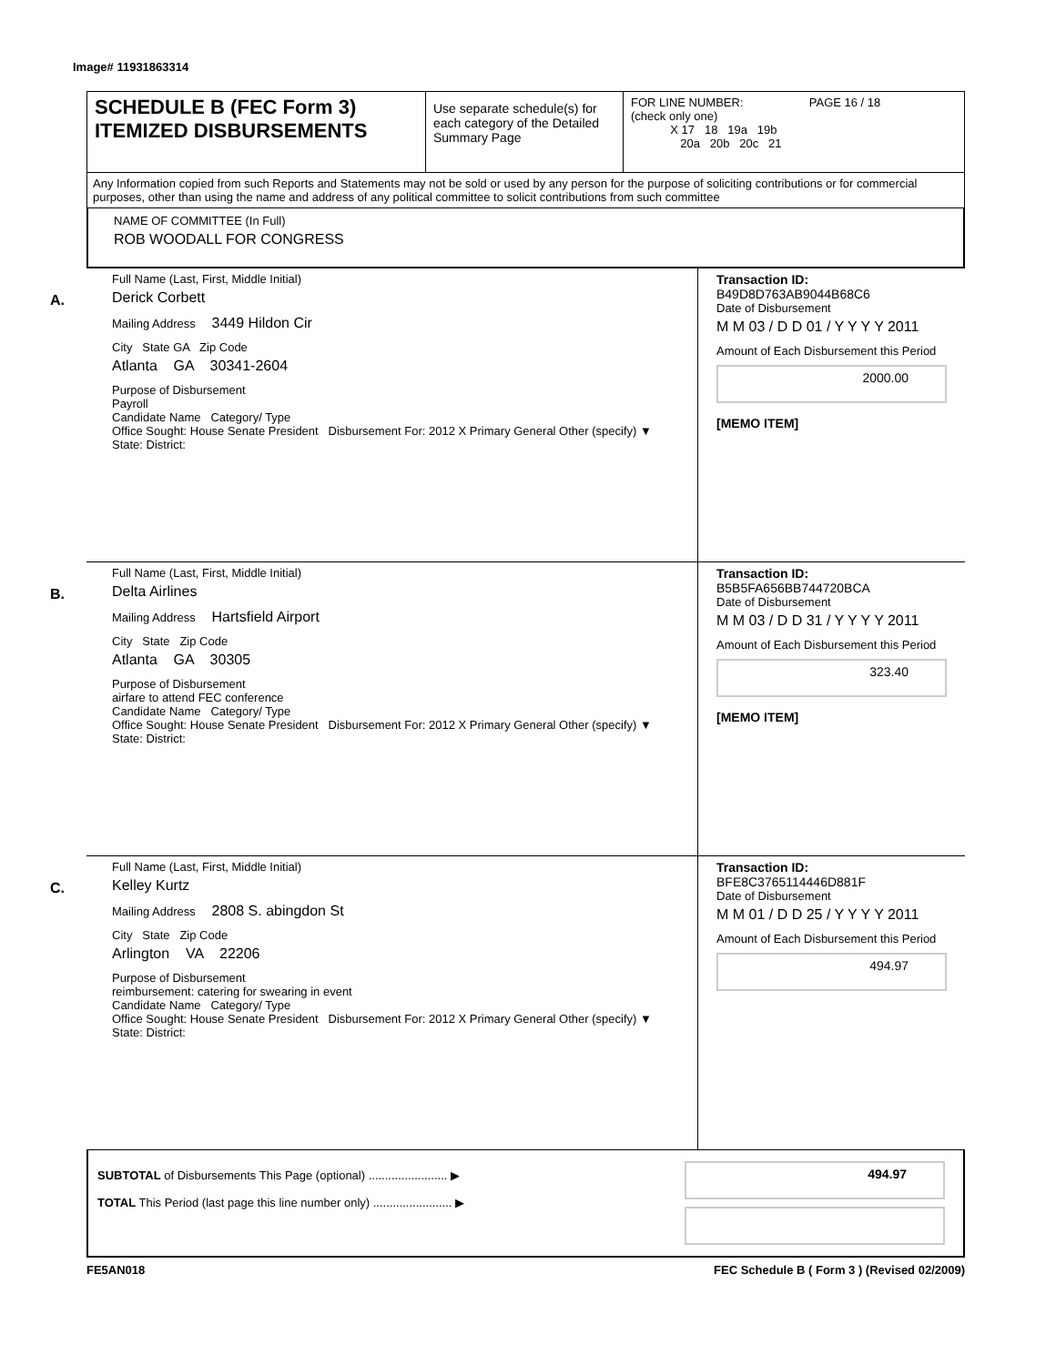Image# 11931863314
SCHEDULE B (FEC Form 3)
ITEMIZED DISBURSEMENTS
Use separate schedule(s) for each category of the Detailed Summary Page
FOR LINE NUMBER: PAGE 16 / 18
(check only one)
X 17 18 19a 19b
20a 20b 20c 21
Any Information copied from such Reports and Statements may not be sold or used by any person for the purpose of soliciting contributions or for commercial purposes, other than using the name and address of any political committee to solicit contributions from such committee
NAME OF COMMITTEE (In Full)
ROB WOODALL FOR CONGRESS
A.
Full Name (Last, First, Middle Initial)
Derick Corbett
Mailing Address 3449 Hildon Cir
City State GA Zip Code
Atlanta GA 30341-2604
Purpose of Disbursement
Payroll
Candidate Name Category/ Type
Office Sought: House Senate President Disbursement For: 2012 X Primary General Other (specify) ▼
State: District:
Transaction ID: B49D8D763AB9044B68C6
Date of Disbursement
M M 03 / D D 01 / Y Y Y Y 2011
Amount of Each Disbursement this Period
2000.00
[MEMO ITEM]
B.
Full Name (Last, First, Middle Initial)
Delta Airlines
Mailing Address Hartsfield Airport
City State Zip Code
Atlanta GA 30305
Purpose of Disbursement
airfare to attend FEC conference
Candidate Name Category/ Type
Office Sought: House Senate President Disbursement For: 2012 X Primary General Other (specify) ▼
State: District:
Transaction ID: B5B5FA656BB744720BCA
Date of Disbursement
M M 03 / D D 31 / Y Y Y Y 2011
Amount of Each Disbursement this Period
323.40
[MEMO ITEM]
C.
Full Name (Last, First, Middle Initial)
Kelley Kurtz
Mailing Address 2808 S. abingdon St
City State Zip Code
Arlington VA 22206
Purpose of Disbursement
reimbursement: catering for swearing in event
Candidate Name Category/ Type
Office Sought: House Senate President Disbursement For: 2012 X Primary General Other (specify) ▼
State: District:
Transaction ID: BFE8C3765114446D881F
Date of Disbursement
M M 01 / D D 25 / Y Y Y Y 2011
Amount of Each Disbursement this Period
494.97
SUBTOTAL of Disbursements This Page (optional) ........................ ▶
TOTAL This Period (last page this line number only) ........................ ▶
494.97
FE5AN018 FEC Schedule B ( Form 3 ) (Revised 02/2009)